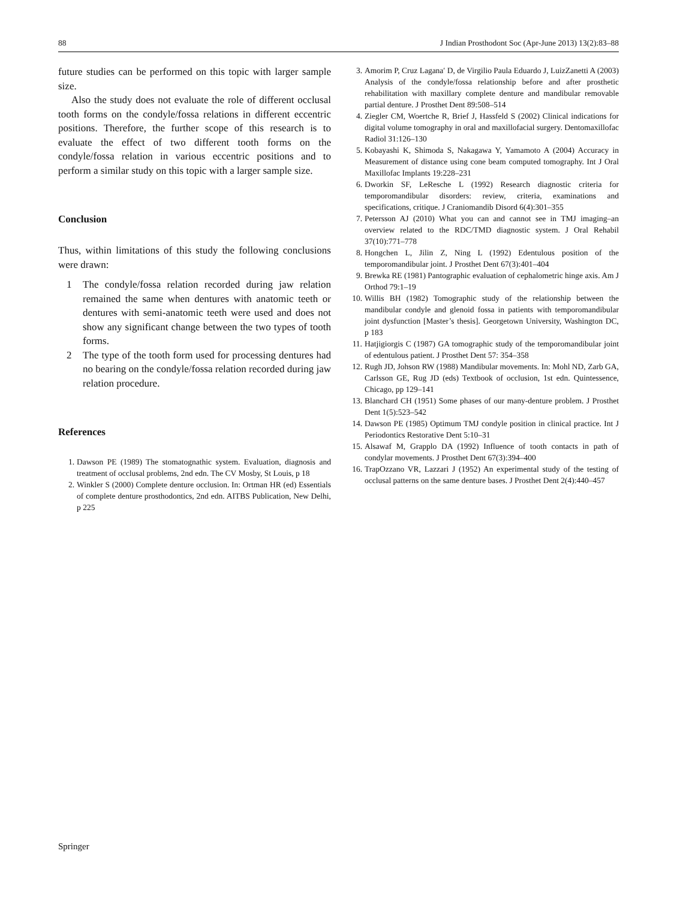88 J Indian Prosthodont Soc (Apr-June 2013) 13(2):83–88
future studies can be performed on this topic with larger sample size.
Also the study does not evaluate the role of different occlusal tooth forms on the condyle/fossa relations in different eccentric positions. Therefore, the further scope of this research is to evaluate the effect of two different tooth forms on the condyle/fossa relation in various eccentric positions and to perform a similar study on this topic with a larger sample size.
Conclusion
Thus, within limitations of this study the following conclusions were drawn:
1 The condyle/fossa relation recorded during jaw relation remained the same when dentures with anatomic teeth or dentures with semi-anatomic teeth were used and does not show any significant change between the two types of tooth forms.
2 The type of the tooth form used for processing dentures had no bearing on the condyle/fossa relation recorded during jaw relation procedure.
References
1. Dawson PE (1989) The stomatognathic system. Evaluation, diagnosis and treatment of occlusal problems, 2nd edn. The CV Mosby, St Louis, p 18
2. Winkler S (2000) Complete denture occlusion. In: Ortman HR (ed) Essentials of complete denture prosthodontics, 2nd edn. AITBS Publication, New Delhi, p 225
3. Amorim P, Cruz Lagana′ D, de Virgilio Paula Eduardo J, LuizZanetti A (2003) Analysis of the condyle/fossa relationship before and after prosthetic rehabilitation with maxillary complete denture and mandibular removable partial denture. J Prosthet Dent 89:508–514
4. Ziegler CM, Woertche R, Brief J, Hassfeld S (2002) Clinical indications for digital volume tomography in oral and maxillofacial surgery. Dentomaxillofac Radiol 31:126–130
5. Kobayashi K, Shimoda S, Nakagawa Y, Yamamoto A (2004) Accuracy in Measurement of distance using cone beam computed tomography. Int J Oral Maxillofac Implants 19:228–231
6. Dworkin SF, LeResche L (1992) Research diagnostic criteria for temporomandibular disorders: review, criteria, examinations and specifications, critique. J Craniomandib Disord 6(4):301–355
7. Petersson AJ (2010) What you can and cannot see in TMJ imaging–an overview related to the RDC/TMD diagnostic system. J Oral Rehabil 37(10):771–778
8. Hongchen L, Jilin Z, Ning L (1992) Edentulous position of the temporomandibular joint. J Prosthet Dent 67(3):401–404
9. Brewka RE (1981) Pantographic evaluation of cephalometric hinge axis. Am J Orthod 79:1–19
10. Willis BH (1982) Tomographic study of the relationship between the mandibular condyle and glenoid fossa in patients with temporomandibular joint dysfunction [Master’s thesis]. Georgetown University, Washington DC, p 183
11. Hatjigiorgis C (1987) GA tomographic study of the temporomandibular joint of edentulous patient. J Prosthet Dent 57: 354–358
12. Rugh JD, Johson RW (1988) Mandibular movements. In: Mohl ND, Zarb GA, Carlsson GE, Rug JD (eds) Textbook of occlusion, 1st edn. Quintessence, Chicago, pp 129–141
13. Blanchard CH (1951) Some phases of our many-denture problem. J Prosthet Dent 1(5):523–542
14. Dawson PE (1985) Optimum TMJ condyle position in clinical practice. Int J Periodontics Restorative Dent 5:10–31
15. Alsawaf M, Grapplo DA (1992) Influence of tooth contacts in path of condylar movements. J Prosthet Dent 67(3):394–400
16. TrapOzzano VR, Lazzari J (1952) An experimental study of the testing of occlusal patterns on the same denture bases. J Prosthet Dent 2(4):440–457
Springer